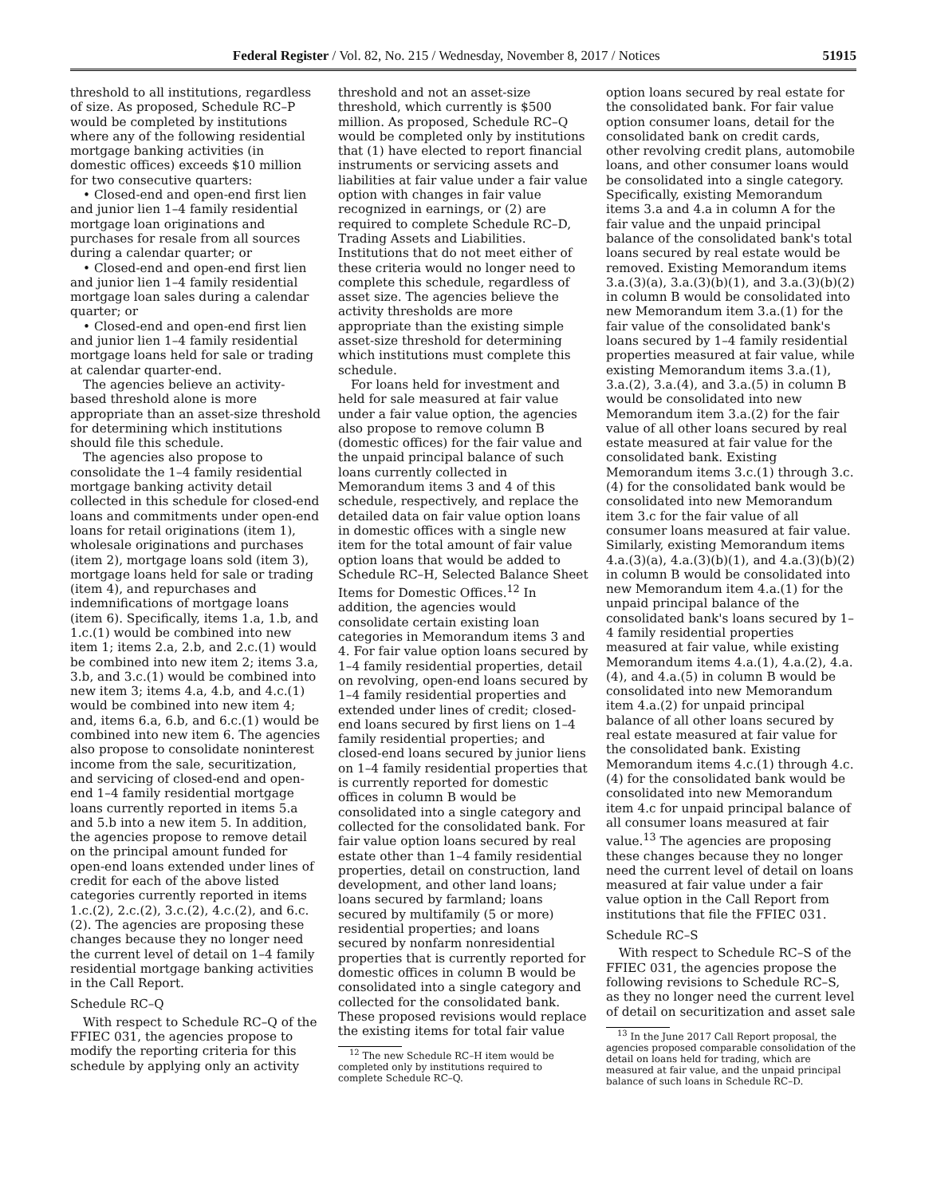Federal Register / Vol. 82, No. 215 / Wednesday, November 8, 2017 / Notices 51915
threshold to all institutions, regardless of size. As proposed, Schedule RC–P would be completed by institutions where any of the following residential mortgage banking activities (in domestic offices) exceeds $10 million for two consecutive quarters:
• Closed-end and open-end first lien and junior lien 1–4 family residential mortgage loan originations and purchases for resale from all sources during a calendar quarter; or
• Closed-end and open-end first lien and junior lien 1–4 family residential mortgage loan sales during a calendar quarter; or
• Closed-end and open-end first lien and junior lien 1–4 family residential mortgage loans held for sale or trading at calendar quarter-end.
The agencies believe an activity-based threshold alone is more appropriate than an asset-size threshold for determining which institutions should file this schedule.
The agencies also propose to consolidate the 1–4 family residential mortgage banking activity detail collected in this schedule for closed-end loans and commitments under open-end loans for retail originations (item 1), wholesale originations and purchases (item 2), mortgage loans sold (item 3), mortgage loans held for sale or trading (item 4), and repurchases and indemnifications of mortgage loans (item 6). Specifically, items 1.a, 1.b, and 1.c.(1) would be combined into new item 1; items 2.a, 2.b, and 2.c.(1) would be combined into new item 2; items 3.a, 3.b, and 3.c.(1) would be combined into new item 3; items 4.a, 4.b, and 4.c.(1) would be combined into new item 4; and, items 6.a, 6.b, and 6.c.(1) would be combined into new item 6. The agencies also propose to consolidate noninterest income from the sale, securitization, and servicing of closed-end and open-end 1–4 family residential mortgage loans currently reported in items 5.a and 5.b into a new item 5. In addition, the agencies propose to remove detail on the principal amount funded for open-end loans extended under lines of credit for each of the above listed categories currently reported in items 1.c.(2), 2.c.(2), 3.c.(2), 4.c.(2), and 6.c.(2). The agencies are proposing these changes because they no longer need the current level of detail on 1–4 family residential mortgage banking activities in the Call Report.
Schedule RC–Q
With respect to Schedule RC–Q of the FFIEC 031, the agencies propose to modify the reporting criteria for this schedule by applying only an activity
threshold and not an asset-size threshold, which currently is $500 million. As proposed, Schedule RC–Q would be completed only by institutions that (1) have elected to report financial instruments or servicing assets and liabilities at fair value under a fair value option with changes in fair value recognized in earnings, or (2) are required to complete Schedule RC–D, Trading Assets and Liabilities. Institutions that do not meet either of these criteria would no longer need to complete this schedule, regardless of asset size. The agencies believe the activity thresholds are more appropriate than the existing simple asset-size threshold for determining which institutions must complete this schedule.
For loans held for investment and held for sale measured at fair value under a fair value option, the agencies also propose to remove column B (domestic offices) for the fair value and the unpaid principal balance of such loans currently collected in Memorandum items 3 and 4 of this schedule, respectively, and replace the detailed data on fair value option loans in domestic offices with a single new item for the total amount of fair value option loans that would be added to Schedule RC–H, Selected Balance Sheet Items for Domestic Offices.<sup>12</sup> In addition, the agencies would consolidate certain existing loan categories in Memorandum items 3 and 4. For fair value option loans secured by 1–4 family residential properties, detail on revolving, open-end loans secured by 1–4 family residential properties and extended under lines of credit; closed-end loans secured by first liens on 1–4 family residential properties; and closed-end loans secured by junior liens on 1–4 family residential properties that is currently reported for domestic offices in column B would be consolidated into a single category and collected for the consolidated bank. For fair value option loans secured by real estate other than 1–4 family residential properties, detail on construction, land development, and other land loans; loans secured by farmland; loans secured by multifamily (5 or more) residential properties; and loans secured by nonfarm nonresidential properties that is currently reported for domestic offices in column B would be consolidated into a single category and collected for the consolidated bank. These proposed revisions would replace the existing items for total fair value
<sup>12</sup> The new Schedule RC–H item would be completed only by institutions required to complete Schedule RC–Q.
option loans secured by real estate for the consolidated bank. For fair value option consumer loans, detail for the consolidated bank on credit cards, other revolving credit plans, automobile loans, and other consumer loans would be consolidated into a single category. Specifically, existing Memorandum items 3.a and 4.a in column A for the fair value and the unpaid principal balance of the consolidated bank's total loans secured by real estate would be removed. Existing Memorandum items 3.a.(3)(a), 3.a.(3)(b)(1), and 3.a.(3)(b)(2) in column B would be consolidated into new Memorandum item 3.a.(1) for the fair value of the consolidated bank's loans secured by 1–4 family residential properties measured at fair value, while existing Memorandum items 3.a.(1), 3.a.(2), 3.a.(4), and 3.a.(5) in column B would be consolidated into new Memorandum item 3.a.(2) for the fair value of all other loans secured by real estate measured at fair value for the consolidated bank. Existing Memorandum items 3.c.(1) through 3.c.(4) for the consolidated bank would be consolidated into new Memorandum item 3.c for the fair value of all consumer loans measured at fair value. Similarly, existing Memorandum items 4.a.(3)(a), 4.a.(3)(b)(1), and 4.a.(3)(b)(2) in column B would be consolidated into new Memorandum item 4.a.(1) for the unpaid principal balance of the consolidated bank's loans secured by 1–4 family residential properties measured at fair value, while existing Memorandum items 4.a.(1), 4.a.(2), 4.a.(4), and 4.a.(5) in column B would be consolidated into new Memorandum item 4.a.(2) for unpaid principal balance of all other loans secured by real estate measured at fair value for the consolidated bank. Existing Memorandum items 4.c.(1) through 4.c.(4) for the consolidated bank would be consolidated into new Memorandum item 4.c for unpaid principal balance of all consumer loans measured at fair value.<sup>13</sup> The agencies are proposing these changes because they no longer need the current level of detail on loans measured at fair value under a fair value option in the Call Report from institutions that file the FFIEC 031.
Schedule RC–S
With respect to Schedule RC–S of the FFIEC 031, the agencies propose the following revisions to Schedule RC–S, as they no longer need the current level of detail on securitization and asset sale
<sup>13</sup> In the June 2017 Call Report proposal, the agencies proposed comparable consolidation of the detail on loans held for trading, which are measured at fair value, and the unpaid principal balance of such loans in Schedule RC–D.